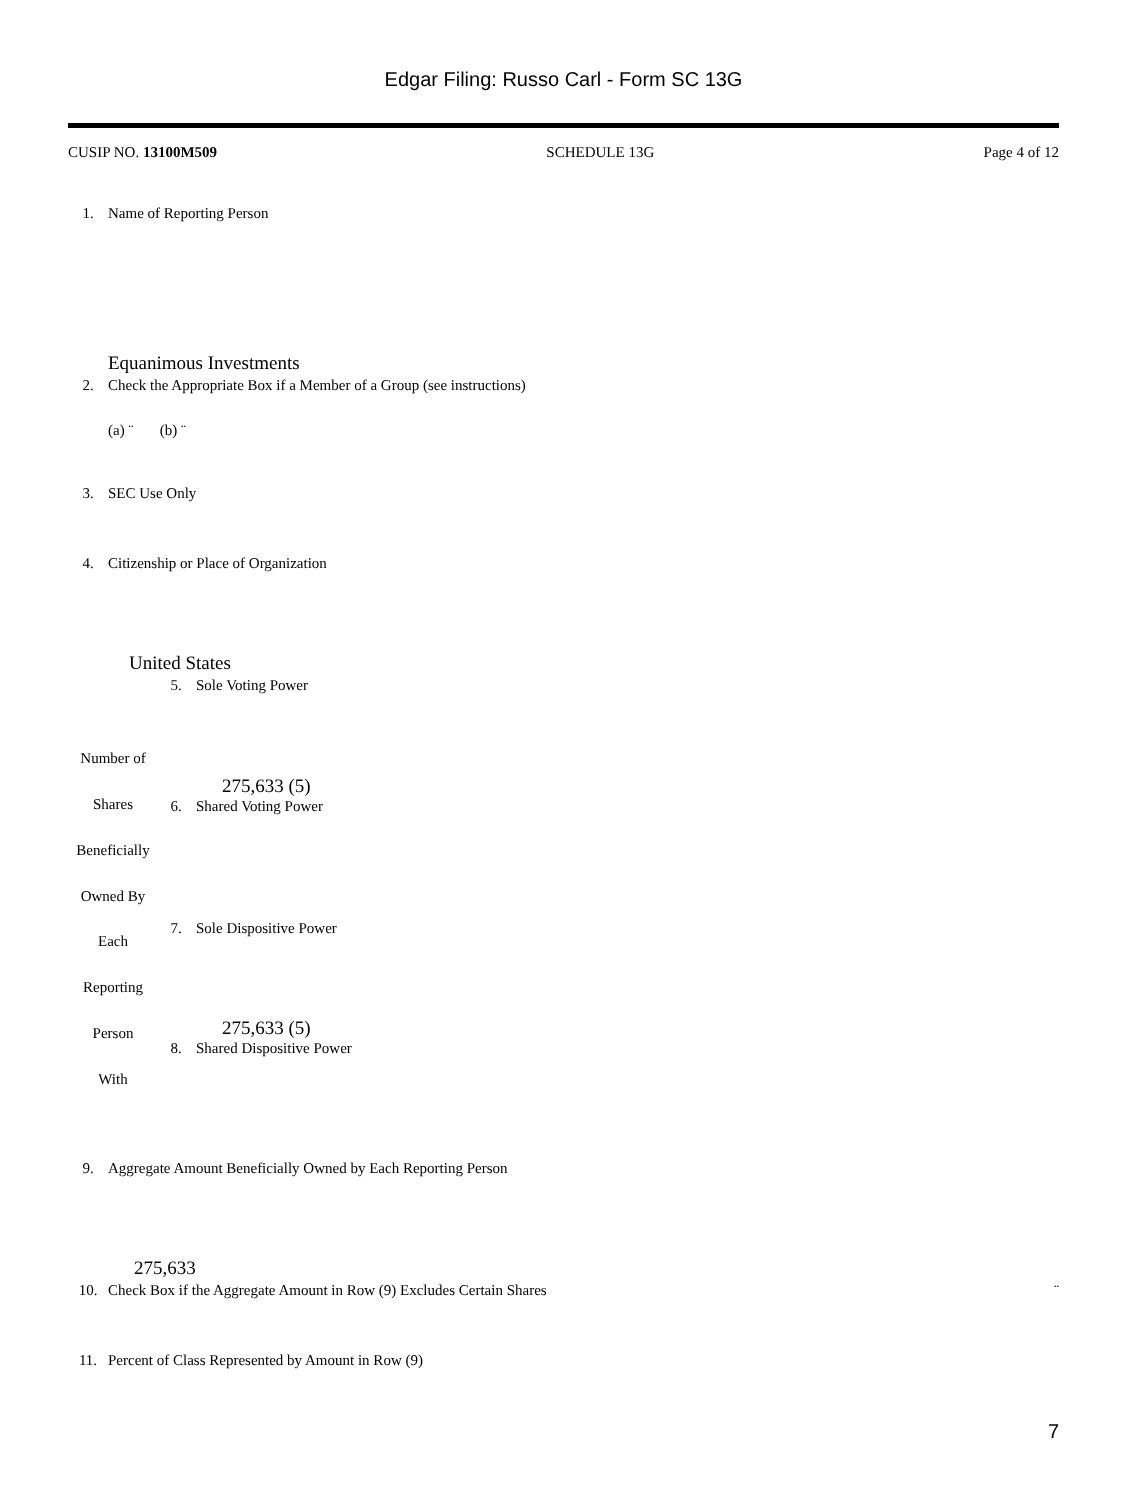Edgar Filing: Russo Carl - Form SC 13G
CUSIP NO. 13100M509 SCHEDULE 13G Page 4 of 12
1. Name of Reporting Person
Equanimous Investments
2. Check the Appropriate Box if a Member of a Group (see instructions)
(a) ¨ (b) ¨
3. SEC Use Only
4. Citizenship or Place of Organization
United States
5. Sole Voting Power
Number of
275,633 (5)
Shares 6. Shared Voting Power
Beneficially
Owned By
7. Sole Dispositive Power
Each
Reporting
Person 275,633 (5)
8. Shared Dispositive Power
With
9. Aggregate Amount Beneficially Owned by Each Reporting Person
275,633
10. Check Box if the Aggregate Amount in Row (9) Excludes Certain Shares ¨
11. Percent of Class Represented by Amount in Row (9)
7